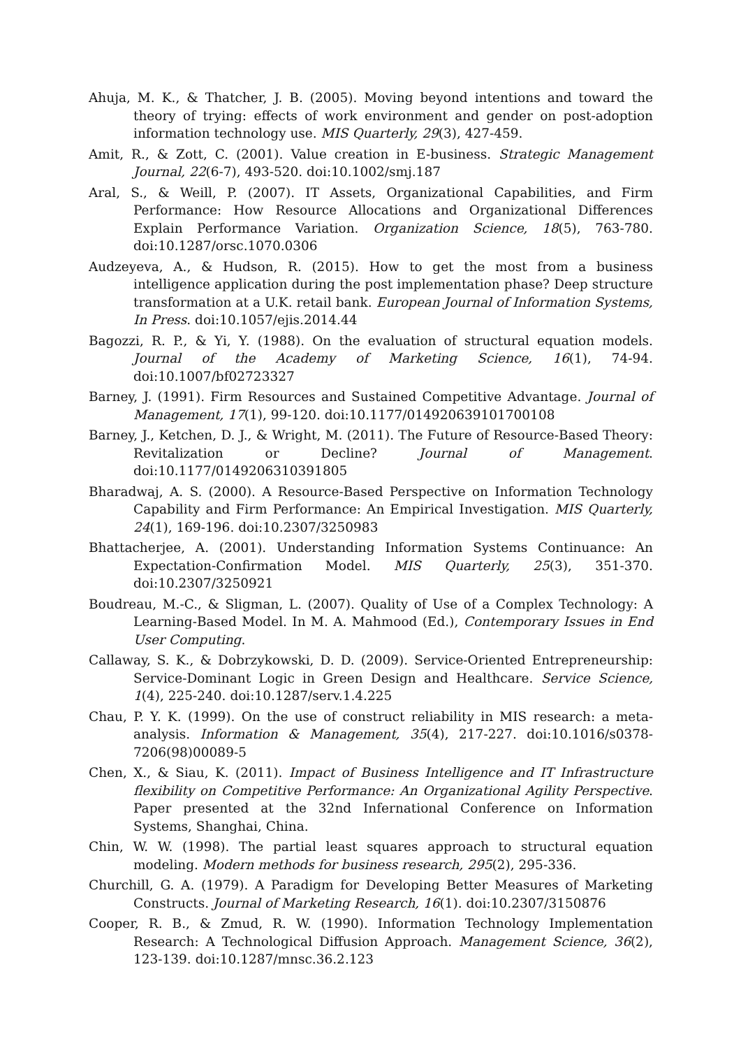Ahuja, M. K., & Thatcher, J. B. (2005). Moving beyond intentions and toward the theory of trying: effects of work environment and gender on post-adoption information technology use. MIS Quarterly, 29(3), 427-459.
Amit, R., & Zott, C. (2001). Value creation in E-business. Strategic Management Journal, 22(6-7), 493-520. doi:10.1002/smj.187
Aral, S., & Weill, P. (2007). IT Assets, Organizational Capabilities, and Firm Performance: How Resource Allocations and Organizational Differences Explain Performance Variation. Organization Science, 18(5), 763-780. doi:10.1287/orsc.1070.0306
Audzeyeva, A., & Hudson, R. (2015). How to get the most from a business intelligence application during the post implementation phase? Deep structure transformation at a U.K. retail bank. European Journal of Information Systems, In Press. doi:10.1057/ejis.2014.44
Bagozzi, R. P., & Yi, Y. (1988). On the evaluation of structural equation models. Journal of the Academy of Marketing Science, 16(1), 74-94. doi:10.1007/bf02723327
Barney, J. (1991). Firm Resources and Sustained Competitive Advantage. Journal of Management, 17(1), 99-120. doi:10.1177/014920639101700108
Barney, J., Ketchen, D. J., & Wright, M. (2011). The Future of Resource-Based Theory: Revitalization or Decline? Journal of Management. doi:10.1177/0149206310391805
Bharadwaj, A. S. (2000). A Resource-Based Perspective on Information Technology Capability and Firm Performance: An Empirical Investigation. MIS Quarterly, 24(1), 169-196. doi:10.2307/3250983
Bhattacherjee, A. (2001). Understanding Information Systems Continuance: An Expectation-Confirmation Model. MIS Quarterly, 25(3), 351-370. doi:10.2307/3250921
Boudreau, M.-C., & Sligman, L. (2007). Quality of Use of a Complex Technology: A Learning-Based Model. In M. A. Mahmood (Ed.), Contemporary Issues in End User Computing.
Callaway, S. K., & Dobrzykowski, D. D. (2009). Service-Oriented Entrepreneurship: Service-Dominant Logic in Green Design and Healthcare. Service Science, 1(4), 225-240. doi:10.1287/serv.1.4.225
Chau, P. Y. K. (1999). On the use of construct reliability in MIS research: a meta-analysis. Information & Management, 35(4), 217-227. doi:10.1016/s0378-7206(98)00089-5
Chen, X., & Siau, K. (2011). Impact of Business Intelligence and IT Infrastructure flexibility on Competitive Performance: An Organizational Agility Perspective. Paper presented at the 32nd Infernational Conference on Information Systems, Shanghai, China.
Chin, W. W. (1998). The partial least squares approach to structural equation modeling. Modern methods for business research, 295(2), 295-336.
Churchill, G. A. (1979). A Paradigm for Developing Better Measures of Marketing Constructs. Journal of Marketing Research, 16(1). doi:10.2307/3150876
Cooper, R. B., & Zmud, R. W. (1990). Information Technology Implementation Research: A Technological Diffusion Approach. Management Science, 36(2), 123-139. doi:10.1287/mnsc.36.2.123